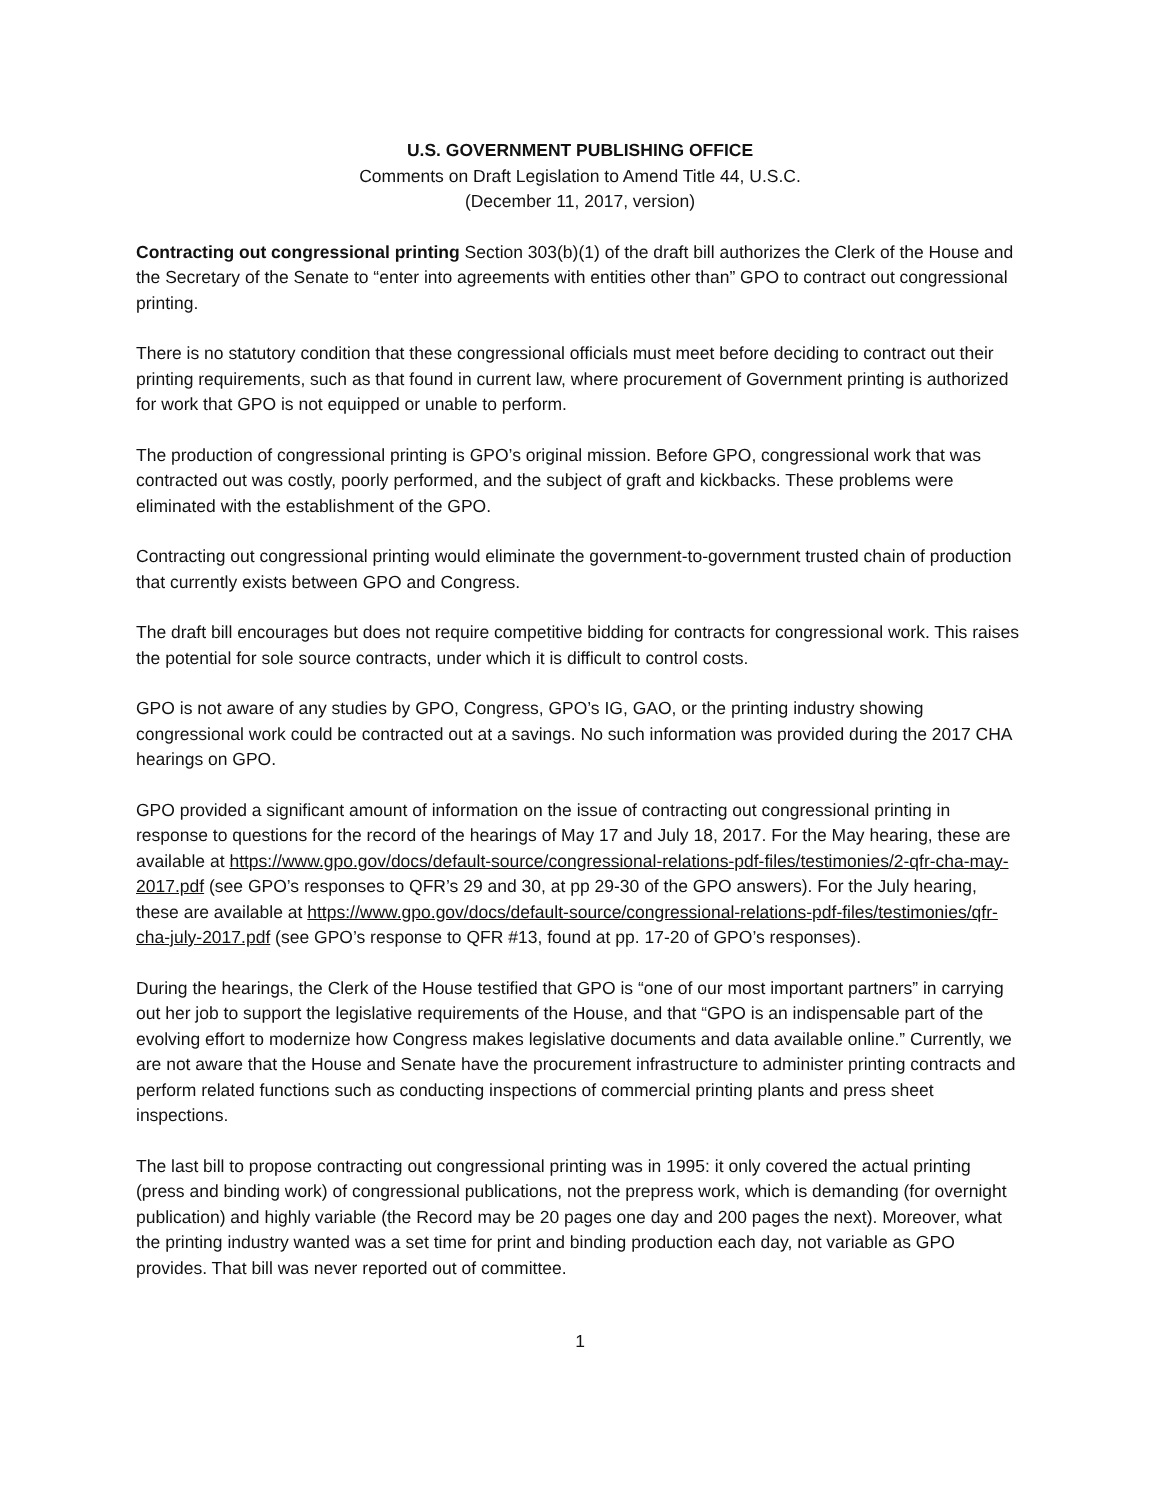U.S. GOVERNMENT PUBLISHING OFFICE
Comments on Draft Legislation to Amend Title 44, U.S.C.
(December 11, 2017, version)
Contracting out congressional printing Section 303(b)(1) of the draft bill authorizes the Clerk of the House and the Secretary of the Senate to “enter into agreements with entities other than” GPO to contract out congressional printing.
There is no statutory condition that these congressional officials must meet before deciding to contract out their printing requirements, such as that found in current law, where procurement of Government printing is authorized for work that GPO is not equipped or unable to perform.
The production of congressional printing is GPO’s original mission. Before GPO, congressional work that was contracted out was costly, poorly performed, and the subject of graft and kickbacks. These problems were eliminated with the establishment of the GPO.
Contracting out congressional printing would eliminate the government-to-government trusted chain of production that currently exists between GPO and Congress.
The draft bill encourages but does not require competitive bidding for contracts for congressional work. This raises the potential for sole source contracts, under which it is difficult to control costs.
GPO is not aware of any studies by GPO, Congress, GPO’s IG, GAO, or the printing industry showing congressional work could be contracted out at a savings. No such information was provided during the 2017 CHA hearings on GPO.
GPO provided a significant amount of information on the issue of contracting out congressional printing in response to questions for the record of the hearings of May 17 and July 18, 2017. For the May hearing, these are available at https://www.gpo.gov/docs/default-source/congressional-relations-pdf-files/testimonies/2-qfr-cha-may-2017.pdf (see GPO’s responses to QFR’s 29 and 30, at pp 29-30 of the GPO answers). For the July hearing, these are available at https://www.gpo.gov/docs/default-source/congressional-relations-pdf-files/testimonies/qfr-cha-july-2017.pdf (see GPO’s response to QFR #13, found at pp. 17-20 of GPO’s responses).
During the hearings, the Clerk of the House testified that GPO is “one of our most important partners” in carrying out her job to support the legislative requirements of the House, and that “GPO is an indispensable part of the evolving effort to modernize how Congress makes legislative documents and data available online.” Currently, we are not aware that the House and Senate have the procurement infrastructure to administer printing contracts and perform related functions such as conducting inspections of commercial printing plants and press sheet inspections.
The last bill to propose contracting out congressional printing was in 1995: it only covered the actual printing (press and binding work) of congressional publications, not the prepress work, which is demanding (for overnight publication) and highly variable (the Record may be 20 pages one day and 200 pages the next). Moreover, what the printing industry wanted was a set time for print and binding production each day, not variable as GPO provides. That bill was never reported out of committee.
1